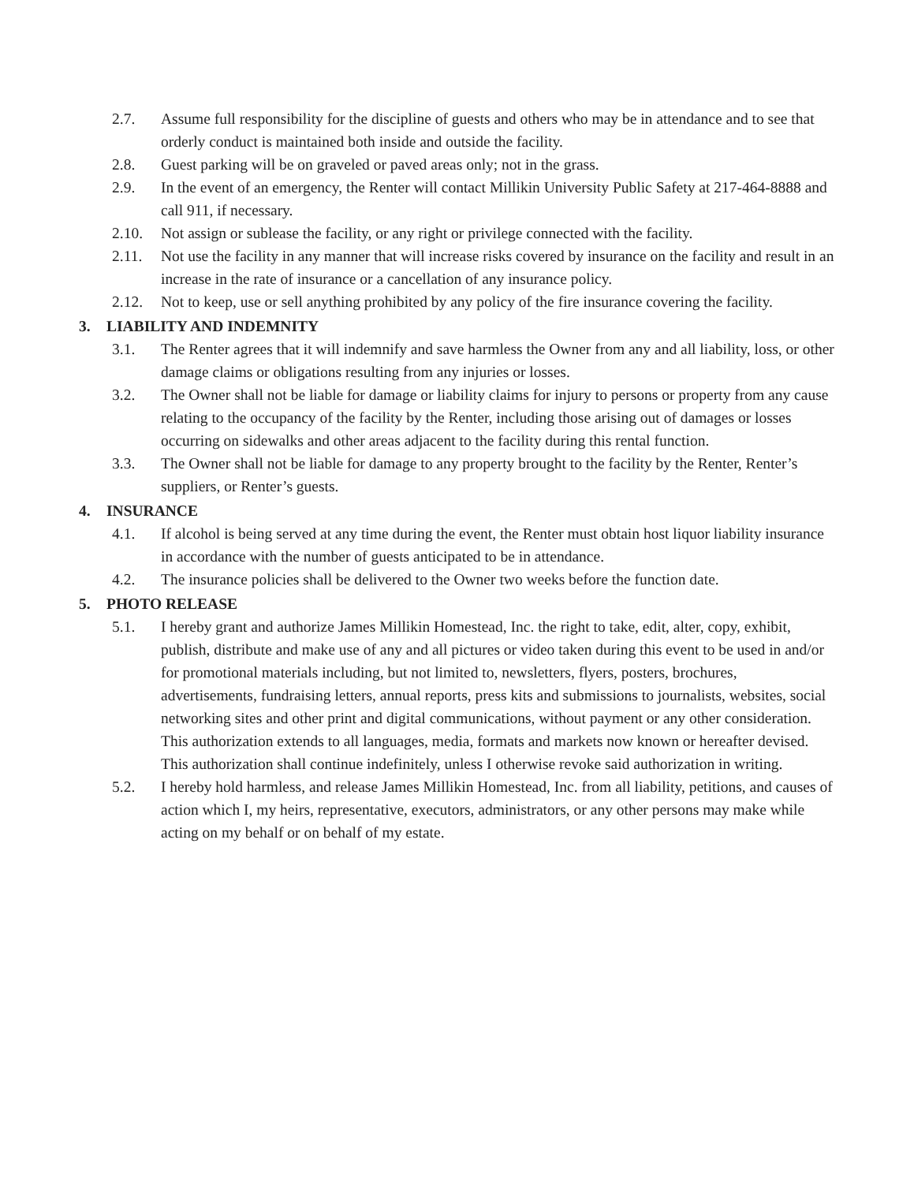2.7. Assume full responsibility for the discipline of guests and others who may be in attendance and to see that orderly conduct is maintained both inside and outside the facility.
2.8. Guest parking will be on graveled or paved areas only; not in the grass.
2.9. In the event of an emergency, the Renter will contact Millikin University Public Safety at 217-464-8888 and call 911, if necessary.
2.10. Not assign or sublease the facility, or any right or privilege connected with the facility.
2.11. Not use the facility in any manner that will increase risks covered by insurance on the facility and result in an increase in the rate of insurance or a cancellation of any insurance policy.
2.12. Not to keep, use or sell anything prohibited by any policy of the fire insurance covering the facility.
3. LIABILITY AND INDEMNITY
3.1. The Renter agrees that it will indemnify and save harmless the Owner from any and all liability, loss, or other damage claims or obligations resulting from any injuries or losses.
3.2. The Owner shall not be liable for damage or liability claims for injury to persons or property from any cause relating to the occupancy of the facility by the Renter, including those arising out of damages or losses occurring on sidewalks and other areas adjacent to the facility during this rental function.
3.3. The Owner shall not be liable for damage to any property brought to the facility by the Renter, Renter’s suppliers, or Renter’s guests.
4. INSURANCE
4.1. If alcohol is being served at any time during the event, the Renter must obtain host liquor liability insurance in accordance with the number of guests anticipated to be in attendance.
4.2. The insurance policies shall be delivered to the Owner two weeks before the function date.
5. PHOTO RELEASE
5.1. I hereby grant and authorize James Millikin Homestead, Inc. the right to take, edit, alter, copy, exhibit, publish, distribute and make use of any and all pictures or video taken during this event to be used in and/or for promotional materials including, but not limited to, newsletters, flyers, posters, brochures, advertisements, fundraising letters, annual reports, press kits and submissions to journalists, websites, social networking sites and other print and digital communications, without payment or any other consideration. This authorization extends to all languages, media, formats and markets now known or hereafter devised. This authorization shall continue indefinitely, unless I otherwise revoke said authorization in writing.
5.2. I hereby hold harmless, and release James Millikin Homestead, Inc. from all liability, petitions, and causes of action which I, my heirs, representative, executors, administrators, or any other persons may make while acting on my behalf or on behalf of my estate.